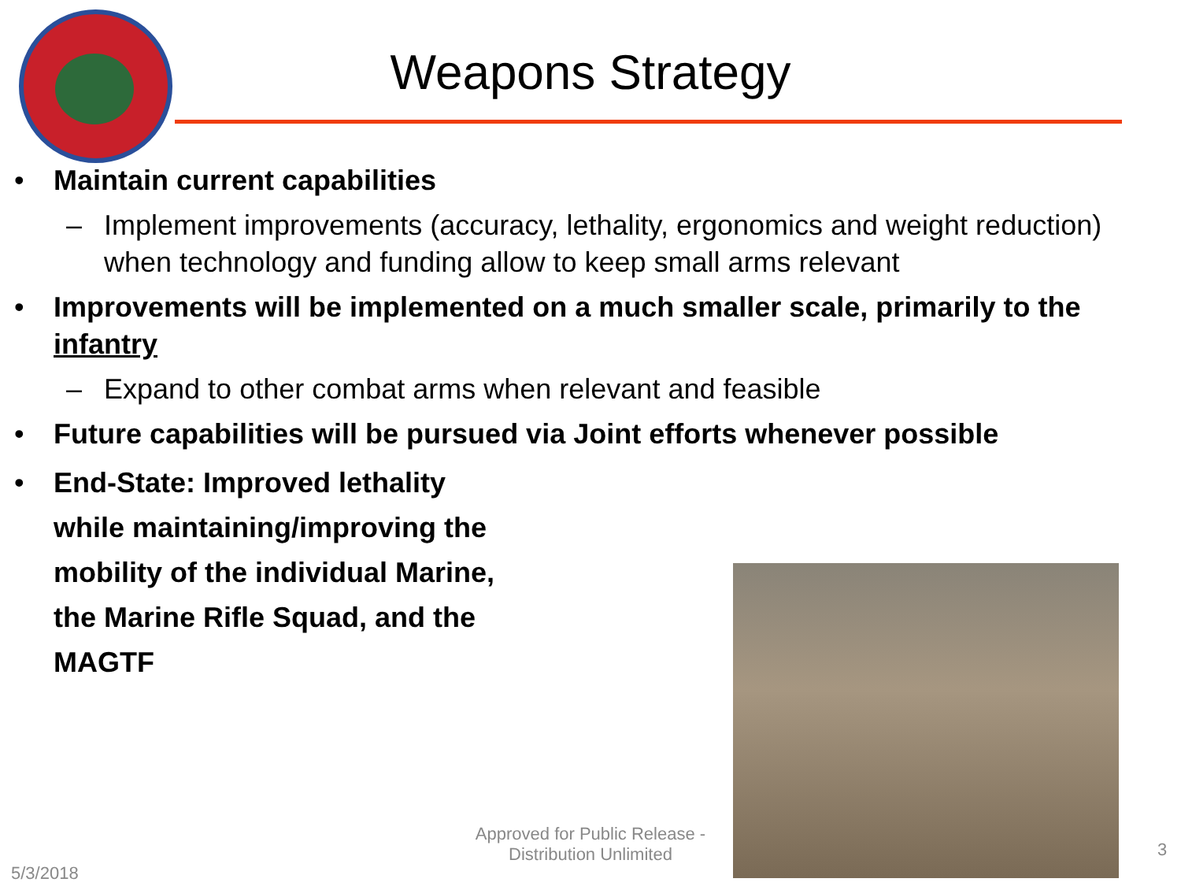Weapons Strategy
• Maintain current capabilities
– Implement improvements (accuracy, lethality, ergonomics and weight reduction) when technology and funding allow to keep small arms relevant
• Improvements will be implemented on a much smaller scale, primarily to the infantry
– Expand to other combat arms when relevant and feasible
• Future capabilities will be pursued via Joint efforts whenever possible
• End-State: Improved lethality
while maintaining/improving the
mobility of the individual Marine,
the Marine Rifle Squad, and the
MAGTF
Approved for Public Release - Distribution Unlimited
5/3/2018
3